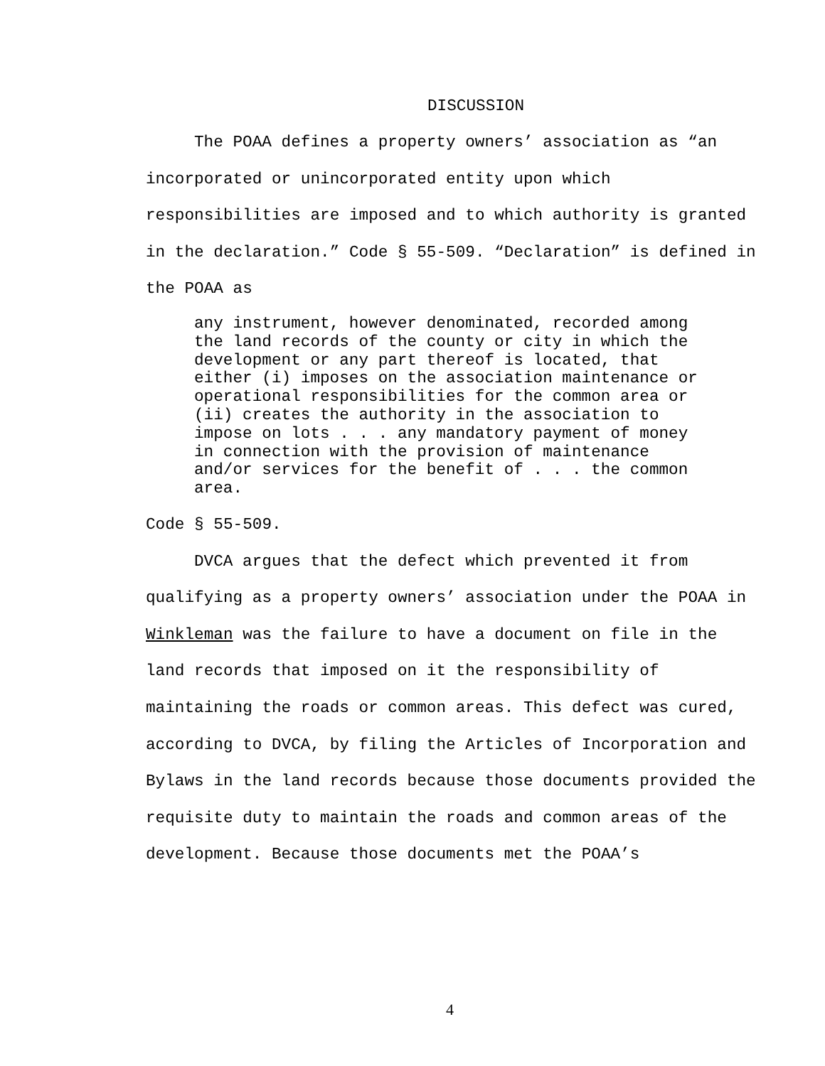DISCUSSION
The POAA defines a property owners’ association as “an incorporated or unincorporated entity upon which responsibilities are imposed and to which authority is granted in the declaration.” Code § 55-509. “Declaration” is defined in the POAA as
any instrument, however denominated, recorded among the land records of the county or city in which the development or any part thereof is located, that either (i) imposes on the association maintenance or operational responsibilities for the common area or (ii) creates the authority in the association to impose on lots . . . any mandatory payment of money in connection with the provision of maintenance and/or services for the benefit of . . . the common area.
Code § 55-509.
DVCA argues that the defect which prevented it from qualifying as a property owners’ association under the POAA in Winkleman was the failure to have a document on file in the land records that imposed on it the responsibility of maintaining the roads or common areas. This defect was cured, according to DVCA, by filing the Articles of Incorporation and Bylaws in the land records because those documents provided the requisite duty to maintain the roads and common areas of the development. Because those documents met the POAA’s
4